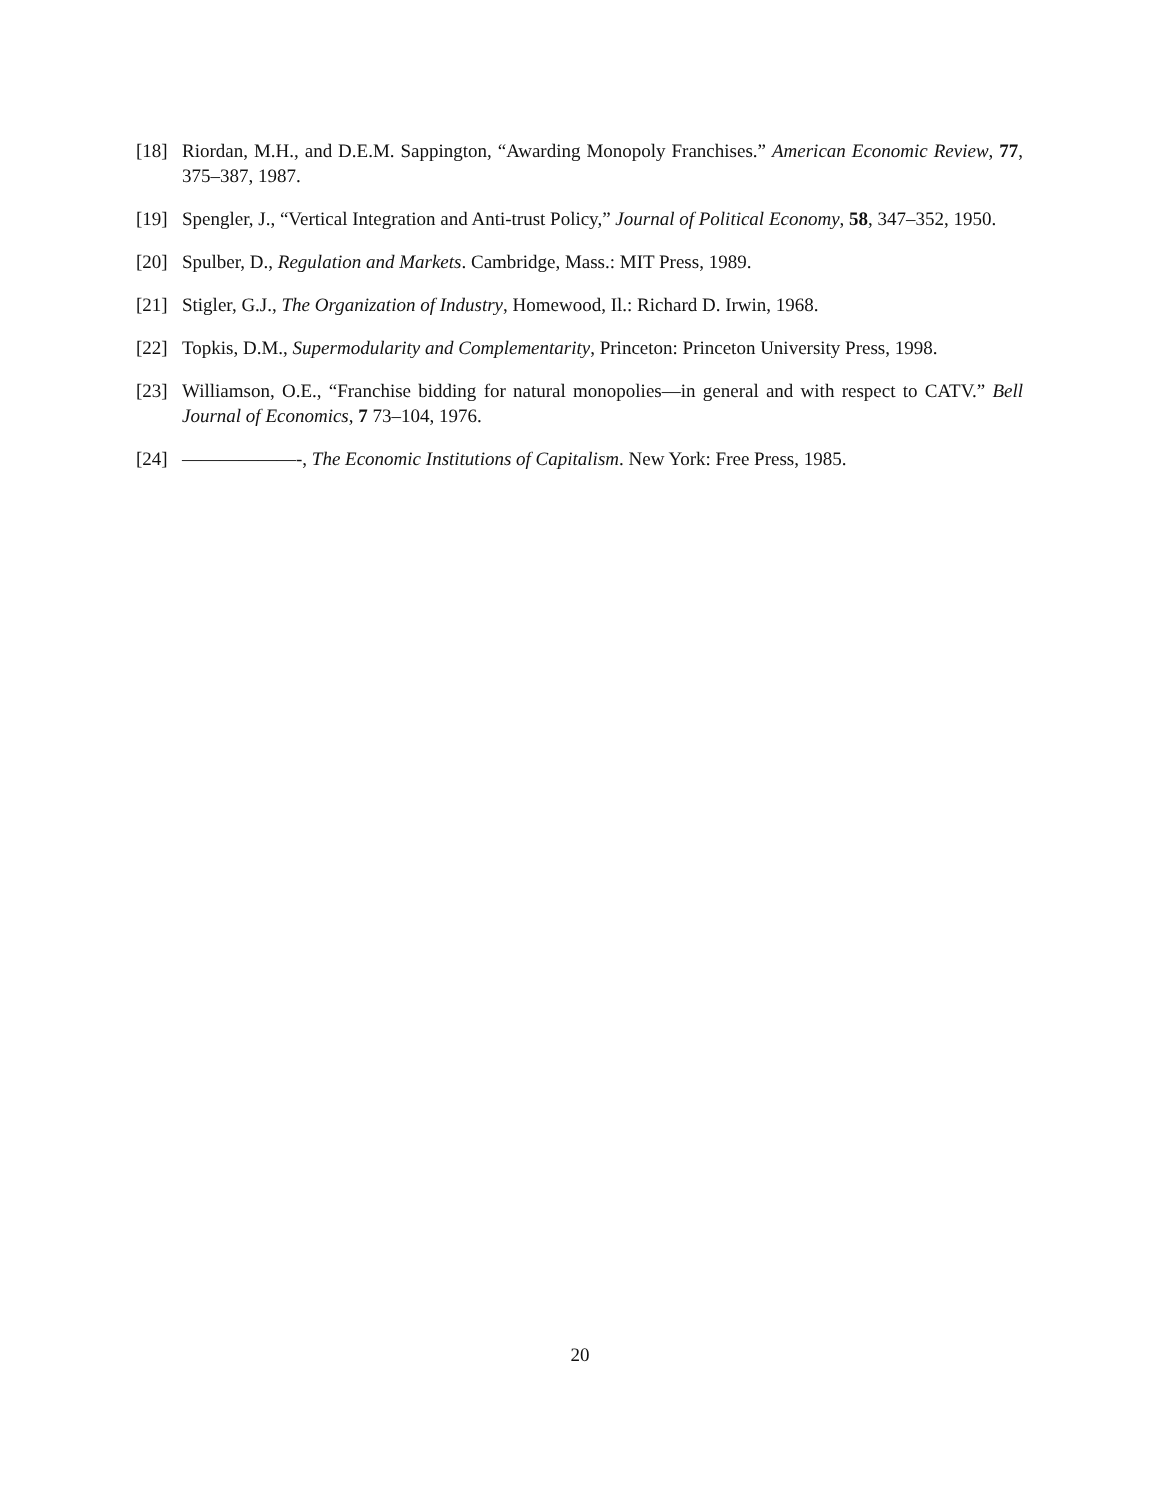[18] Riordan, M.H., and D.E.M. Sappington, “Awarding Monopoly Franchises.” American Economic Review, 77, 375–387, 1987.
[19] Spengler, J., “Vertical Integration and Anti-trust Policy,” Journal of Political Economy, 58, 347–352, 1950.
[20] Spulber, D., Regulation and Markets. Cambridge, Mass.: MIT Press, 1989.
[21] Stigler, G.J., The Organization of Industry, Homewood, Il.: Richard D. Irwin, 1968.
[22] Topkis, D.M., Supermodularity and Complementarity, Princeton: Princeton University Press, 1998.
[23] Williamson, O.E., “Franchise bidding for natural monopolies—in general and with respect to CATV.” Bell Journal of Economics, 7 73–104, 1976.
[24] ——————-, The Economic Institutions of Capitalism. New York: Free Press, 1985.
20